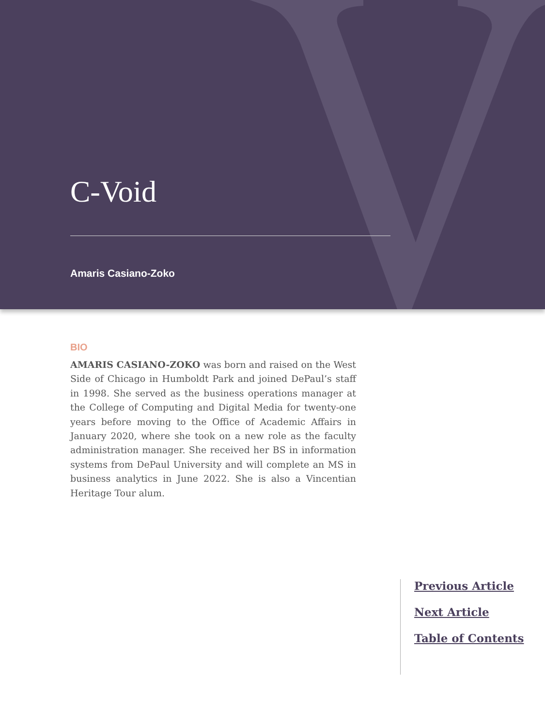C-Void
Amaris Casiano-Zoko
BIO
AMARIS CASIANO-ZOKO was born and raised on the West Side of Chicago in Humboldt Park and joined DePaul’s staff in 1998. She served as the business operations manager at the College of Computing and Digital Media for twenty-one years before moving to the Office of Academic Affairs in January 2020, where she took on a new role as the faculty administration manager. She received her BS in information systems from DePaul University and will complete an MS in business analytics in June 2022. She is also a Vincentian Heritage Tour alum.
Previous Article
Next Article
Table of Contents